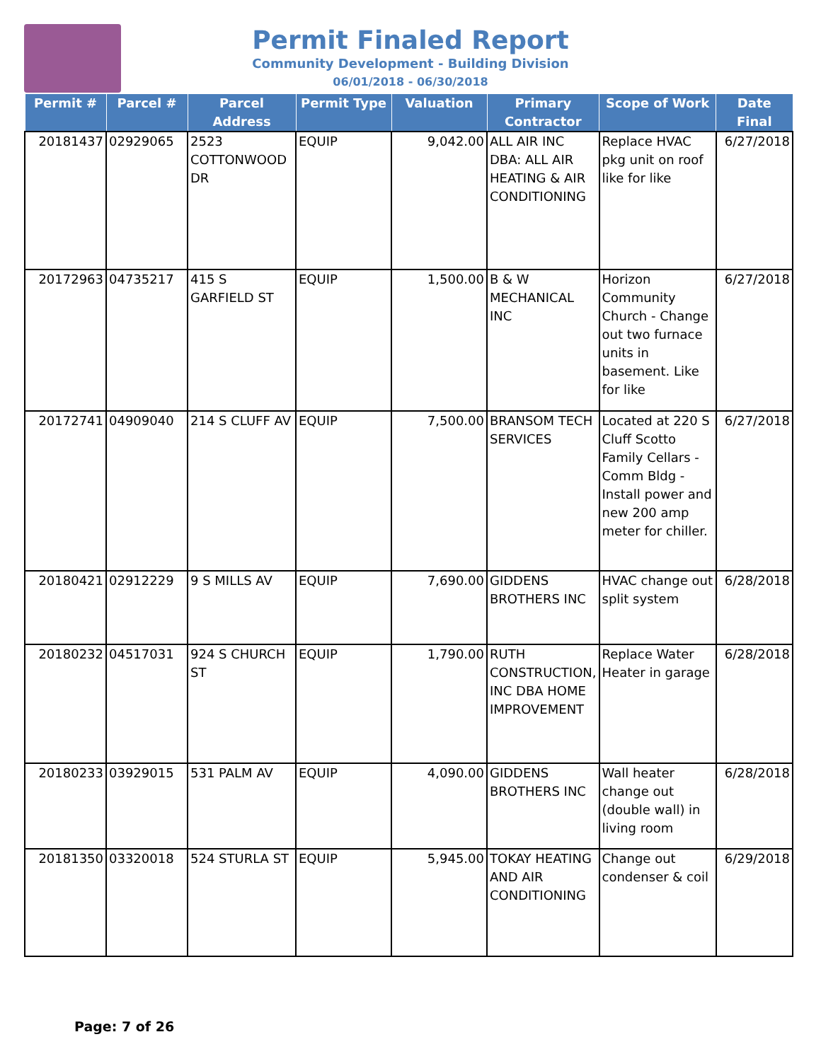Permit Finaled Report
Community Development - Building Division
06/01/2018 - 06/30/2018
| Permit # | Parcel # | Parcel Address | Permit Type | Valuation | Primary Contractor | Scope of Work | Date Final |
| --- | --- | --- | --- | --- | --- | --- | --- |
| 20181437 | 02929065 | 2523 COTTONWOOD DR | EQUIP | 9,042.00 | ALL AIR INC DBA: ALL AIR HEATING & AIR CONDITIONING | Replace HVAC pkg unit on roof like for like | 6/27/2018 |
| 20172963 | 04735217 | 415 S GARFIELD ST | EQUIP | 1,500.00 | B & W MECHANICAL INC | Horizon Community Church - Change out two furnace units in basement. Like for like | 6/27/2018 |
| 20172741 | 04909040 | 214 S CLUFF AV | EQUIP | 7,500.00 | BRANSOM TECH SERVICES | Located at 220 S Cluff Scotto Family Cellars - Comm Bldg - Install power and new 200 amp meter for chiller. | 6/27/2018 |
| 20180421 | 02912229 | 9 S MILLS AV | EQUIP | 7,690.00 | GIDDENS BROTHERS INC | HVAC change out split system | 6/28/2018 |
| 20180232 | 04517031 | 924 S CHURCH ST | EQUIP | 1,790.00 | RUTH CONSTRUCTION, INC DBA HOME IMPROVEMENT | Replace Water Heater in garage | 6/28/2018 |
| 20180233 | 03929015 | 531 PALM AV | EQUIP | 4,090.00 | GIDDENS BROTHERS INC | Wall heater change out (double wall) in living room | 6/28/2018 |
| 20181350 | 03320018 | 524 STURLA ST | EQUIP | 5,945.00 | TOKAY HEATING AND AIR CONDITIONING | Change out condenser & coil | 6/29/2018 |
Page: 7 of 26